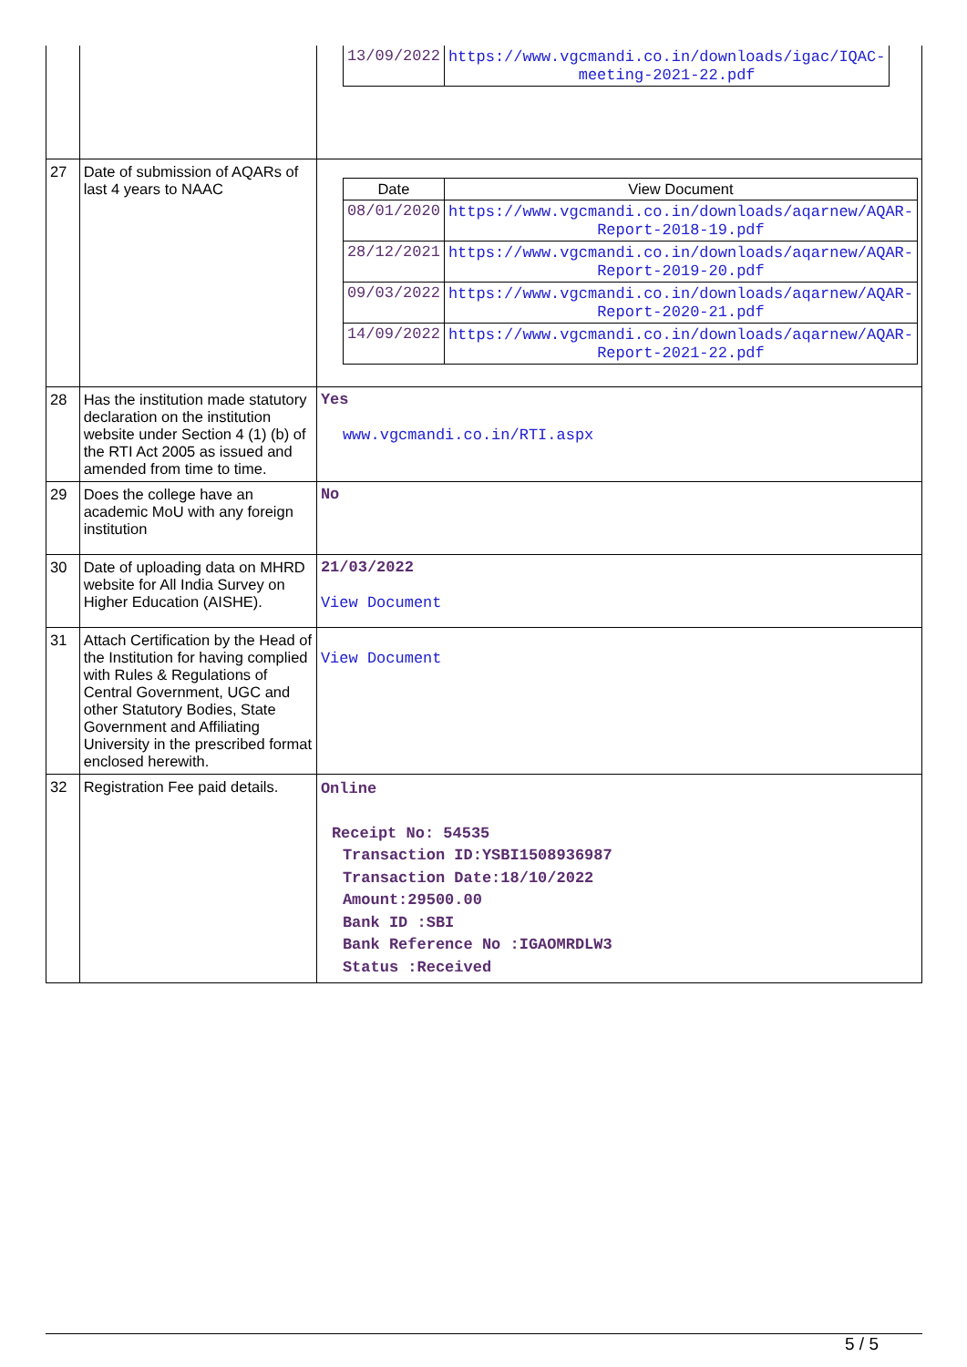| | | / 13/09/2022 / https://www.vgcmandi.co.in/downloads/igac/IQAC-meeting-2021-22.pdf / |
| 27 | Date of submission of AQARs of last 4 years to NAAC | / Date / View Document / / --- / --- / / 08/01/2020 / https://www.vgcmandi.co.in/downloads/aqarnew/AQAR-Report-2018-19.pdf / / 28/12/2021 / https://www.vgcmandi.co.in/downloads/aqarnew/AQAR-Report-2019-20.pdf / / 09/03/2022 / https://www.vgcmandi.co.in/downloads/aqarnew/AQAR-Report-2020-21.pdf / / 14/09/2022 / https://www.vgcmandi.co.in/downloads/aqarnew/AQAR-Report-2021-22.pdf / |
| 28 | Has the institution made statutory declaration on the institution website under Section 4 (1) (b) of the RTI Act 2005 as issued and amended from time to time. | Yes www.vgcmandi.co.in/RTI.aspx |
| 29 | Does the college have an academic MoU with any foreign institution | No |
| 30 | Date of uploading data on MHRD website for All India Survey on Higher Education (AISHE). | 21/03/2022 View Document |
| 31 | Attach Certification by the Head of the Institution for having complied with Rules & Regulations of Central Government, UGC and other Statutory Bodies, State Government and Affiliating University in the prescribed format enclosed herewith. | View Document |
| 32 | Registration Fee paid details. | Online Receipt No: 54535 Transaction ID:YSBI1508936987 Transaction Date:18/10/2022 Amount:29500.00 Bank ID :SBI Bank Reference No :IGAOMRDLW3 Status :Received |
5 / 5